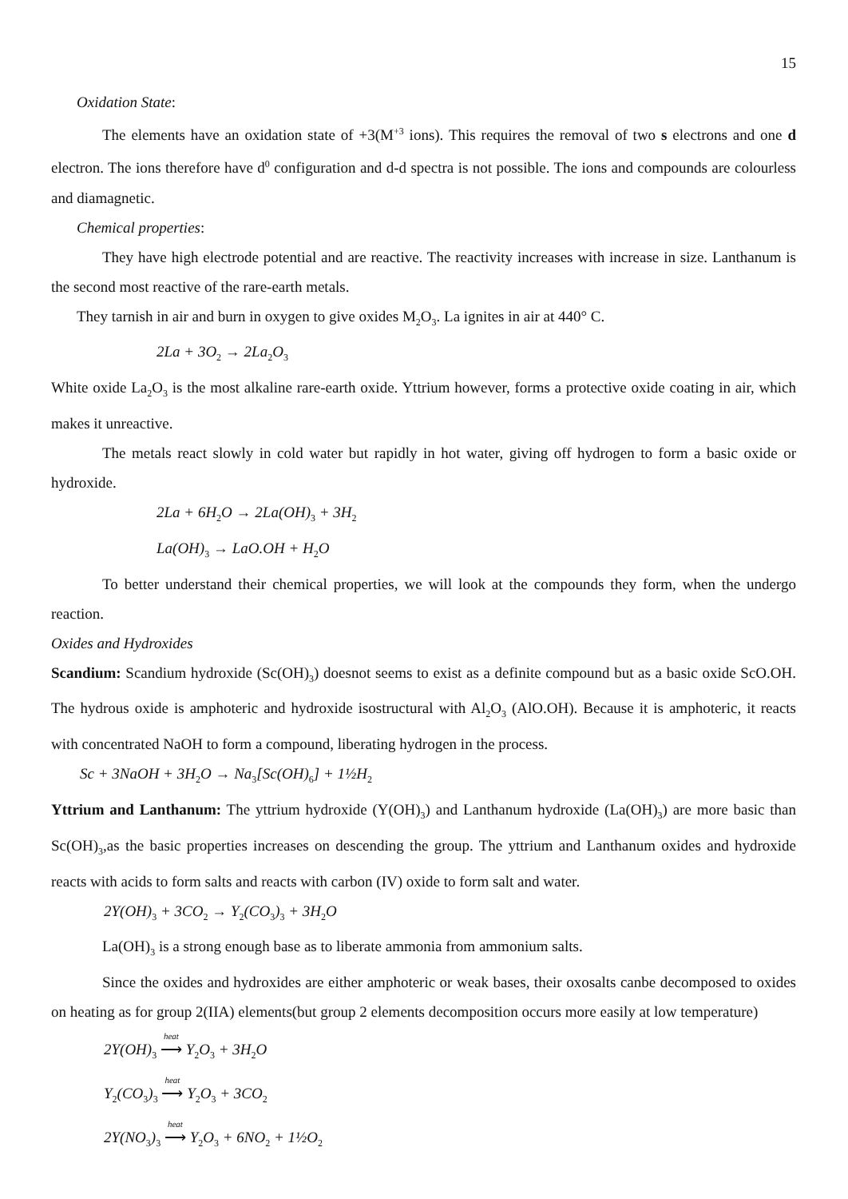15
Oxidation State:
The elements have an oxidation state of +3(M<sup>+3</sup> ions). This requires the removal of two s electrons and one d electron. The ions therefore have d<sup>0</sup> configuration and d-d spectra is not possible. The ions and compounds are colourless and diamagnetic.
Chemical properties:
They have high electrode potential and are reactive. The reactivity increases with increase in size. Lanthanum is the second most reactive of the rare-earth metals.
They tarnish in air and burn in oxygen to give oxides M<sub>2</sub>O<sub>3</sub>. La ignites in air at 440° C.
2La + 3O<sub>2</sub> → 2La<sub>2</sub>O<sub>3</sub>
White oxide La<sub>2</sub>O<sub>3</sub> is the most alkaline rare-earth oxide. Yttrium however, forms a protective oxide coating in air, which makes it unreactive.
The metals react slowly in cold water but rapidly in hot water, giving off hydrogen to form a basic oxide or hydroxide.
2La + 6H<sub>2</sub>O → 2La(OH)<sub>3</sub> + 3H<sub>2</sub>
La(OH)<sub>3</sub> → LaO.OH + H<sub>2</sub>O
To better understand their chemical properties, we will look at the compounds they form, when the undergo reaction.
Oxides and Hydroxides
Scandium: Scandium hydroxide (Sc(OH)<sub>3</sub>) doesnot seems to exist as a definite compound but as a basic oxide ScO.OH. The hydrous oxide is amphoteric and hydroxide isostructural with Al<sub>2</sub>O<sub>3</sub> (AlO.OH). Because it is amphoteric, it reacts with concentrated NaOH to form a compound, liberating hydrogen in the process.
Sc + 3NaOH + 3H<sub>2</sub>O → Na<sub>3</sub>[Sc(OH)<sub>6</sub>] + 1½H<sub>2</sub>
Yttrium and Lanthanum: The yttrium hydroxide (Y(OH)<sub>3</sub>) and Lanthanum hydroxide (La(OH)<sub>3</sub>) are more basic than Sc(OH)<sub>3</sub>,as the basic properties increases on descending the group. The yttrium and Lanthanum oxides and hydroxide reacts with acids to form salts and reacts with carbon (IV) oxide to form salt and water.
2Y(OH)<sub>3</sub> + 3CO<sub>2</sub> → Y<sub>2</sub>(CO<sub>3</sub>)<sub>3</sub> + 3H<sub>2</sub>O
La(OH)<sub>3</sub> is a strong enough base as to liberate ammonia from ammonium salts.
Since the oxides and hydroxides are either amphoteric or weak bases, their oxosalts canbe decomposed to oxides on heating as for group 2(IIA) elements(but group 2 elements decomposition occurs more easily at low temperature)
2Y(OH)<sub>3</sub> heat ⟶ Y<sub>2</sub>O<sub>3</sub> + 3H<sub>2</sub>O
Y<sub>2</sub>(CO<sub>3</sub>)<sub>3</sub> heat ⟶ Y<sub>2</sub>O<sub>3</sub> + 3CO<sub>2</sub>
2Y(NO<sub>3</sub>)<sub>3</sub> heat ⟶ Y<sub>2</sub>O<sub>3</sub> + 6NO<sub>2</sub> + 1½O<sub>2</sub>